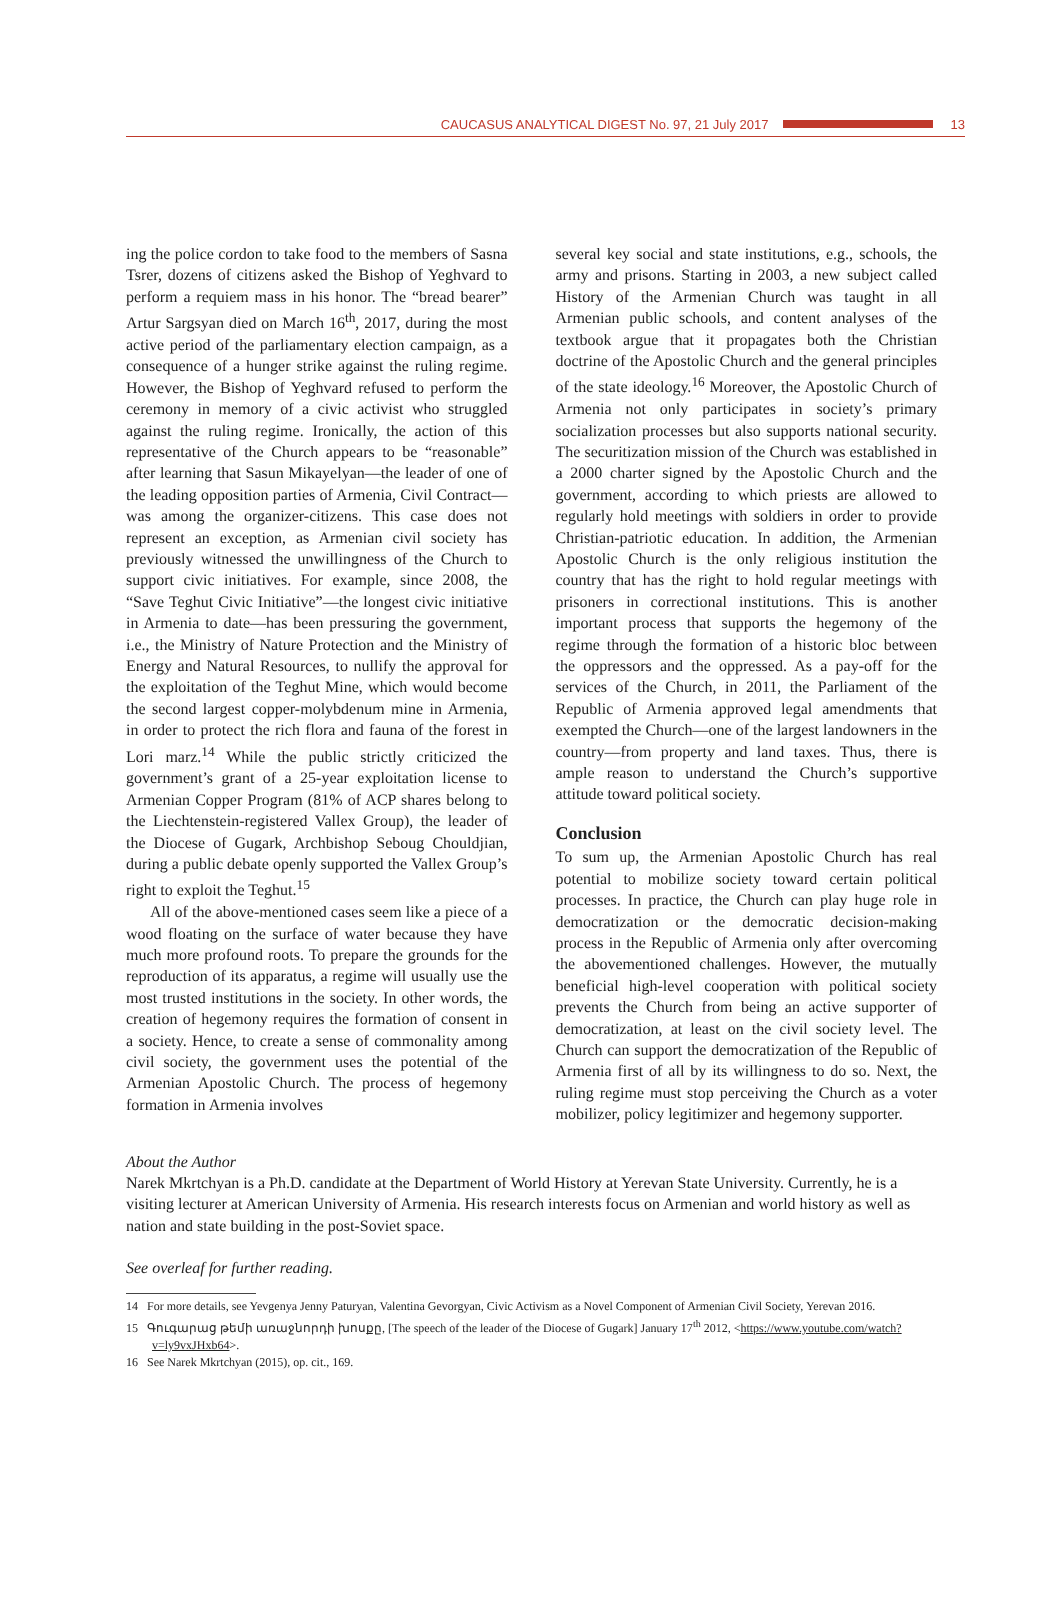CAUCASUS ANALYTICAL DIGEST No. 97, 21 July 2017
13
ing the police cordon to take food to the members of Sasna Tsrer, dozens of citizens asked the Bishop of Yeghvard to perform a requiem mass in his honor. The “bread bearer” Artur Sargsyan died on March 16<sup>th</sup>, 2017, during the most active period of the parliamentary election campaign, as a consequence of a hunger strike against the ruling regime. However, the Bishop of Yeghvard refused to perform the ceremony in memory of a civic activist who struggled against the ruling regime. Ironically, the action of this representative of the Church appears to be “reasonable” after learning that Sasun Mikayelyan—the leader of one of the leading opposition parties of Armenia, Civil Contract—was among the organizer-citizens. This case does not represent an exception, as Armenian civil society has previously witnessed the unwillingness of the Church to support civic initiatives. For example, since 2008, the “Save Teghut Civic Initiative”—the longest civic initiative in Armenia to date—has been pressuring the government, i.e., the Ministry of Nature Protection and the Ministry of Energy and Natural Resources, to nullify the approval for the exploitation of the Teghut Mine, which would become the second largest copper-molybdenum mine in Armenia, in order to protect the rich flora and fauna of the forest in Lori marz.<sup>14</sup> While the public strictly criticized the government’s grant of a 25-year exploitation license to Armenian Copper Program (81% of ACP shares belong to the Liechtenstein-registered Vallex Group), the leader of the Diocese of Gugark, Archbishop Seboug Chouldjian, during a public debate openly supported the Vallex Group’s right to exploit the Teghut.<sup>15</sup>
All of the above-mentioned cases seem like a piece of a wood floating on the surface of water because they have much more profound roots. To prepare the grounds for the reproduction of its apparatus, a regime will usually use the most trusted institutions in the society. In other words, the creation of hegemony requires the formation of consent in a society. Hence, to create a sense of commonality among civil society, the government uses the potential of the Armenian Apostolic Church. The process of hegemony formation in Armenia involves
several key social and state institutions, e.g., schools, the army and prisons. Starting in 2003, a new subject called History of the Armenian Church was taught in all Armenian public schools, and content analyses of the textbook argue that it propagates both the Christian doctrine of the Apostolic Church and the general principles of the state ideology.<sup>16</sup> Moreover, the Apostolic Church of Armenia not only participates in society’s primary socialization processes but also supports national security. The securitization mission of the Church was established in a 2000 charter signed by the Apostolic Church and the government, according to which priests are allowed to regularly hold meetings with soldiers in order to provide Christian-patriotic education. In addition, the Armenian Apostolic Church is the only religious institution the country that has the right to hold regular meetings with prisoners in correctional institutions. This is another important process that supports the hegemony of the regime through the formation of a historic bloc between the oppressors and the oppressed. As a pay-off for the services of the Church, in 2011, the Parliament of the Republic of Armenia approved legal amendments that exempted the Church—one of the largest landowners in the country—from property and land taxes. Thus, there is ample reason to understand the Church’s supportive attitude toward political society.
Conclusion
To sum up, the Armenian Apostolic Church has real potential to mobilize society toward certain political processes. In practice, the Church can play huge role in democratization or the democratic decision-making process in the Republic of Armenia only after overcoming the abovementioned challenges. However, the mutually beneficial high-level cooperation with political society prevents the Church from being an active supporter of democratization, at least on the civil society level. The Church can support the democratization of the Republic of Armenia first of all by its willingness to do so. Next, the ruling regime must stop perceiving the Church as a voter mobilizer, policy legitimizer and hegemony supporter.
About the Author
Narek Mkrtchyan is a Ph.D. candidate at the Department of World History at Yerevan State University. Currently, he is a visiting lecturer at American University of Armenia. His research interests focus on Armenian and world history as well as nation and state building in the post-Soviet space.
See overleaf for further reading.
14 For more details, see Yevgenya Jenny Paturyan, Valentina Gevorgyan, Civic Activism as a Novel Component of Armenian Civil Society, Yerevan 2016.
15 Գուգարաց թեմի առաջնորդի խոսքը, [The speech of the leader of the Diocese of Gugark] January 17<sup>th</sup> 2012, <https://www.youtube.com/watch?v=ly9vxJHxb64>.
16 See Narek Mkrtchyan (2015), op. cit., 169.